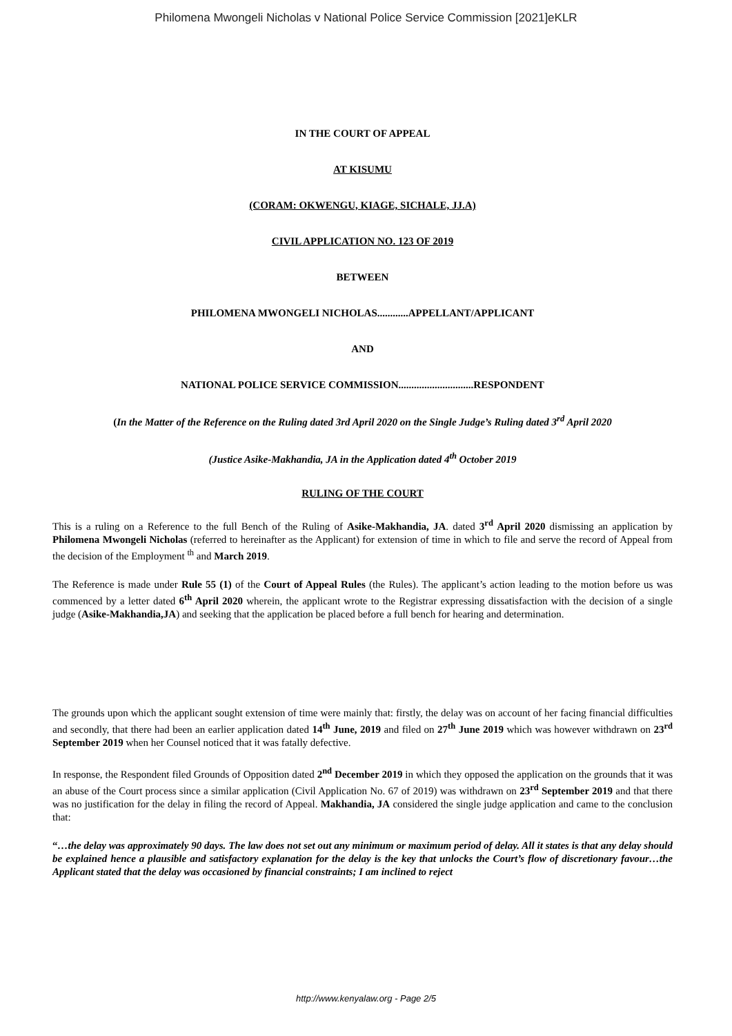Philomena Mwongeli Nicholas v National Police Service Commission [2021]eKLR
IN THE COURT OF APPEAL
AT KISUMU
(CORAM: OKWENGU, KIAGE, SICHALE, JJ.A)
CIVIL APPLICATION NO. 123 OF 2019
BETWEEN
PHILOMENA MWONGELI NICHOLAS............APPELLANT/APPLICANT
AND
NATIONAL POLICE SERVICE COMMISSION.............................RESPONDENT
(In the Matter of the Reference on the Ruling dated 3rd April 2020 on the Single Judge’s Ruling dated 3<sup>rd</sup> April 2020
(Justice Asike-Makhandia, JA in the Application dated 4<sup>th</sup> October 2019
RULING OF THE COURT
This is a ruling on a Reference to the full Bench of the Ruling of Asike-Makhandia, JA. dated 3<sup>rd</sup> April 2020 dismissing an application by Philomena Mwongeli Nicholas (referred to hereinafter as the Applicant) for extension of time in which to file and serve the record of Appeal from the decision of the Employment <sup>th</sup> and March 2019.
The Reference is made under Rule 55 (1) of the Court of Appeal Rules (the Rules). The applicant’s action leading to the motion before us was commenced by a letter dated 6<sup>th</sup> April 2020 wherein, the applicant wrote to the Registrar expressing dissatisfaction with the decision of a single judge (Asike-Makhandia,JA) and seeking that the application be placed before a full bench for hearing and determination.
The grounds upon which the applicant sought extension of time were mainly that: firstly, the delay was on account of her facing financial difficulties and secondly, that there had been an earlier application dated 14<sup>th</sup> June, 2019 and filed on 27<sup>th</sup> June 2019 which was however withdrawn on 23<sup>rd</sup> September 2019 when her Counsel noticed that it was fatally defective.
In response, the Respondent filed Grounds of Opposition dated 2<sup>nd</sup> December 2019 in which they opposed the application on the grounds that it was an abuse of the Court process since a similar application (Civil Application No. 67 of 2019) was withdrawn on 23<sup>rd</sup> September 2019 and that there was no justification for the delay in filing the record of Appeal. Makhandia, JA considered the single judge application and came to the conclusion that:
“…the delay was approximately 90 days. The law does not set out any minimum or maximum period of delay. All it states is that any delay should be explained hence a plausible and satisfactory explanation for the delay is the key that unlocks the Court’s flow of discretionary favour…the Applicant stated that the delay was occasioned by financial constraints; I am inclined to reject
http://www.kenyalaw.org - Page 2/5